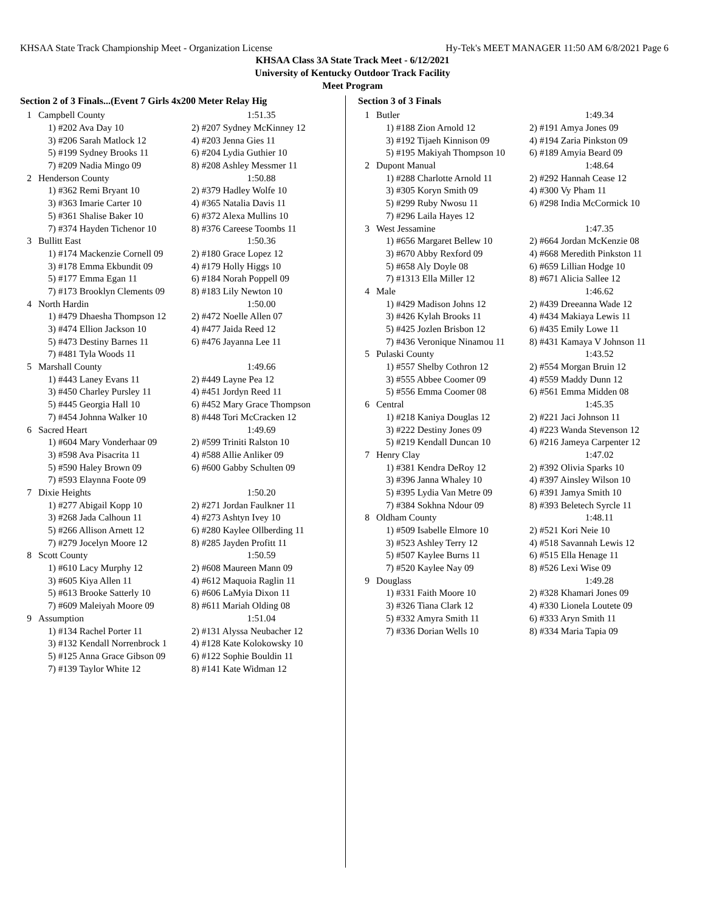KHSAA State Track Championship Meet - Organization License Hy-Tek's MEET MANAGER 11:50 AM 6/8/2021 Page 6
KHSAA Class 3A State Track Meet - 6/12/2021
University of Kentucky Outdoor Track Facility
Meet Program
Section 2 of 3 Finals...(Event 7 Girls 4x200 Meter Relay Hig
| 1 | Campbell County | 1:51.35 |
| | 1) #202 Ava Day 10 | 2) #207 Sydney McKinney 12 |
| | 3) #206 Sarah Matlock 12 | 4) #203 Jenna Gies 11 |
| | 5) #199 Sydney Brooks 11 | 6) #204 Lydia Guthier 10 |
| | 7) #209 Nadia Mingo 09 | 8) #208 Ashley Messmer 11 |
| 2 | Henderson County | 1:50.88 |
| | 1) #362 Remi Bryant 10 | 2) #379 Hadley Wolfe 10 |
| | 3) #363 Imarie Carter 10 | 4) #365 Natalia Davis 11 |
| | 5) #361 Shalise Baker 10 | 6) #372 Alexa Mullins 10 |
| | 7) #374 Hayden Tichenor 10 | 8) #376 Careese Toombs 11 |
| 3 | Bullitt East | 1:50.36 |
| | 1) #174 Mackenzie Cornell 09 | 2) #180 Grace Lopez 12 |
| | 3) #178 Emma Ekbundit 09 | 4) #179 Holly Higgs 10 |
| | 5) #177 Emma Egan 11 | 6) #184 Norah Poppell 09 |
| | 7) #173 Brooklyn Clements 09 | 8) #183 Lily Newton 10 |
| 4 | North Hardin | 1:50.00 |
| | 1) #479 Dhaesha Thompson 12 | 2) #472 Noelle Allen 07 |
| | 3) #474 Ellion Jackson 10 | 4) #477 Jaida Reed 12 |
| | 5) #473 Destiny Barnes 11 | 6) #476 Jayanna Lee 11 |
| | 7) #481 Tyla Woods 11 | |
| 5 | Marshall County | 1:49.66 |
| | 1) #443 Laney Evans 11 | 2) #449 Layne Pea 12 |
| | 3) #450 Charley Pursley 11 | 4) #451 Jordyn Reed 11 |
| | 5) #445 Georgia Hall 10 | 6) #452 Mary Grace Thompson |
| | 7) #454 Johnna Walker 10 | 8) #448 Tori McCracken 12 |
| 6 | Sacred Heart | 1:49.69 |
| | 1) #604 Mary Vonderhaar 09 | 2) #599 Triniti Ralston 10 |
| | 3) #598 Ava Pisacrita 11 | 4) #588 Allie Anliker 09 |
| | 5) #590 Haley Brown 09 | 6) #600 Gabby Schulten 09 |
| | 7) #593 Elaynna Foote 09 | |
| 7 | Dixie Heights | 1:50.20 |
| | 1) #277 Abigail Kopp 10 | 2) #271 Jordan Faulkner 11 |
| | 3) #268 Jada Calhoun 11 | 4) #273 Ashtyn Ivey 10 |
| | 5) #266 Allison Arnett 12 | 6) #280 Kaylee Ollberding 11 |
| | 7) #279 Jocelyn Moore 12 | 8) #285 Jayden Profitt 11 |
| 8 | Scott County | 1:50.59 |
| | 1) #610 Lacy Murphy 12 | 2) #608 Maureen Mann 09 |
| | 3) #605 Kiya Allen 11 | 4) #612 Maquoia Raglin 11 |
| | 5) #613 Brooke Satterly 10 | 6) #606 LaMyia Dixon 11 |
| | 7) #609 Maleiyah Moore 09 | 8) #611 Mariah Olding 08 |
| 9 | Assumption | 1:51.04 |
| | 1) #134 Rachel Porter 11 | 2) #131 Alyssa Neubacher 12 |
| | 3) #132 Kendall Norrenbrock 1 | 4) #128 Kate Kolokowsky 10 |
| | 5) #125 Anna Grace Gibson 09 | 6) #122 Sophie Bouldin 11 |
| | 7) #139 Taylor White 12 | 8) #141 Kate Widman 12 |
Section 3 of 3 Finals
| 1 | Butler | 1:49.34 |
| | 1) #188 Zion Arnold 12 | 2) #191 Amya Jones 09 |
| | 3) #192 Tijaeh Kinnison 09 | 4) #194 Zaria Pinkston 09 |
| | 5) #195 Makiyah Thompson 10 | 6) #189 Amyia Beard 09 |
| 2 | Dupont Manual | 1:48.64 |
| | 1) #288 Charlotte Arnold 11 | 2) #292 Hannah Cease 12 |
| | 3) #305 Koryn Smith 09 | 4) #300 Vy Pham 11 |
| | 5) #299 Ruby Nwosu 11 | 6) #298 India McCormick 10 |
| | 7) #296 Laila Hayes 12 | |
| 3 | West Jessamine | 1:47.35 |
| | 1) #656 Margaret Bellew 10 | 2) #664 Jordan McKenzie 08 |
| | 3) #670 Abby Rexford 09 | 4) #668 Meredith Pinkston 11 |
| | 5) #658 Aly Doyle 08 | 6) #659 Lillian Hodge 10 |
| | 7) #1313 Ella Miller 12 | 8) #671 Alicia Sallee 12 |
| 4 | Male | 1:46.62 |
| | 1) #429 Madison Johns 12 | 2) #439 Dreeanna Wade 12 |
| | 3) #426 Kylah Brooks 11 | 4) #434 Makiaya Lewis 11 |
| | 5) #425 Jozlen Brisbon 12 | 6) #435 Emily Lowe 11 |
| | 7) #436 Veronique Ninamou 11 | 8) #431 Kamaya V Johnson 11 |
| 5 | Pulaski County | 1:43.52 |
| | 1) #557 Shelby Cothron 12 | 2) #554 Morgan Bruin 12 |
| | 3) #555 Abbee Coomer 09 | 4) #559 Maddy Dunn 12 |
| | 5) #556 Emma Coomer 08 | 6) #561 Emma Midden 08 |
| 6 | Central | 1:45.35 |
| | 1) #218 Kaniya Douglas 12 | 2) #221 Jaci Johnson 11 |
| | 3) #222 Destiny Jones 09 | 4) #223 Wanda Stevenson 12 |
| | 5) #219 Kendall Duncan 10 | 6) #216 Jameya Carpenter 12 |
| 7 | Henry Clay | 1:47.02 |
| | 1) #381 Kendra DeRoy 12 | 2) #392 Olivia Sparks 10 |
| | 3) #396 Janna Whaley 10 | 4) #397 Ainsley Wilson 10 |
| | 5) #395 Lydia Van Metre 09 | 6) #391 Jamya Smith 10 |
| | 7) #384 Sokhna Ndour 09 | 8) #393 Beletech Syrcle 11 |
| 8 | Oldham County | 1:48.11 |
| | 1) #509 Isabelle Elmore 10 | 2) #521 Kori Neie 10 |
| | 3) #523 Ashley Terry 12 | 4) #518 Savannah Lewis 12 |
| | 5) #507 Kaylee Burns 11 | 6) #515 Ella Henage 11 |
| | 7) #520 Kaylee Nay 09 | 8) #526 Lexi Wise 09 |
| 9 | Douglass | 1:49.28 |
| | 1) #331 Faith Moore 10 | 2) #328 Khamari Jones 09 |
| | 3) #326 Tiana Clark 12 | 4) #330 Lionela Loutete 09 |
| | 5) #332 Amyra Smith 11 | 6) #333 Aryn Smith 11 |
| | 7) #336 Dorian Wells 10 | 8) #334 Maria Tapia 09 |